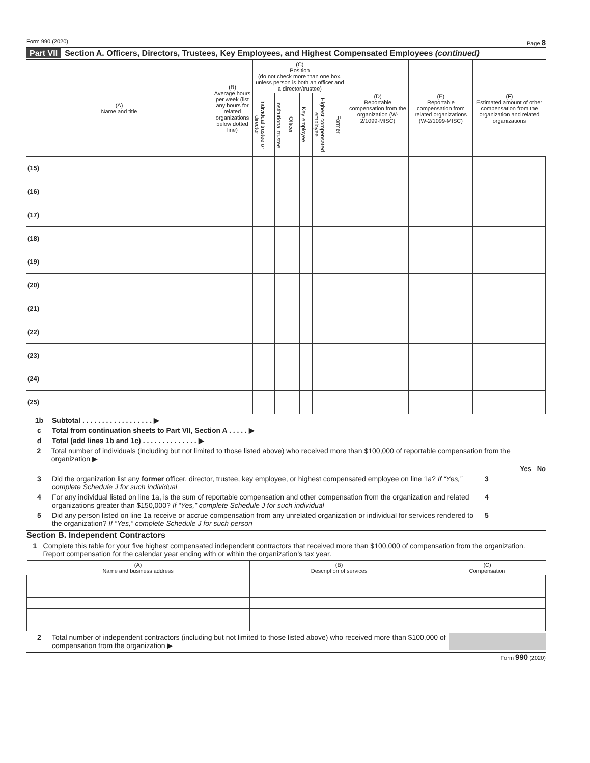Form 990 (2020) Page 8
Part VII Section A. Officers, Directors, Trustees, Key Employees, and Highest Compensated Employees (continued)
| (A) Name and title | (B) Average hours per week (list any hours for related organizations below dotted line) | (C) Position (do not check more than one box, unless person is both an officer and a director/trustee) | | | | | | (D) Reportable compensation from the organization (W-2/1099-MISC) | (E) Reportable compensation from related organizations (W-2/1099-MISC) | (F) Estimated amount of other compensation from the organization and related organizations |
| --- | --- | --- | --- | --- | --- | --- | --- | --- | --- | --- |
| | | Individual trustee or director | Institutional trustee | Officer | Key employee | Highest compensated employee | Former | | | |
| (15) | | | | | | | | | | |
| (16) | | | | | | | | | | |
| (17) | | | | | | | | | | |
| (18) | | | | | | | | | | |
| (19) | | | | | | | | | | |
| (20) | | | | | | | | | | |
| (21) | | | | | | | | | | |
| (22) | | | | | | | | | | |
| (23) | | | | | | | | | | |
| (24) | | | | | | | | | | |
| (25) | | | | | | | | | | |
1b Subtotal . . . . . . . . . . . . . . . . . . ▶
c Total from continuation sheets to Part VII, Section A . . . . . ▶
d Total (add lines 1b and 1c) . . . . . . . . . . . . . . ▶
2 Total number of individuals (including but not limited to those listed above) who received more than $100,000 of reportable compensation from the organization ▶
Yes No
3 Did the organization list any former officer, director, trustee, key employee, or highest compensated employee on line 1a? If “Yes,” complete Schedule J for such individual 3
4 For any individual listed on line 1a, is the sum of reportable compensation and other compensation from the organization and related organizations greater than $150,000? If “Yes,” complete Schedule J for such individual 4
5 Did any person listed on line 1a receive or accrue compensation from any unrelated organization or individual for services rendered to the organization? If “Yes,” complete Schedule J for such person 5
Section B. Independent Contractors
1 Complete this table for your five highest compensated independent contractors that received more than $100,000 of compensation from the organization. Report compensation for the calendar year ending with or within the organization’s tax year.
| (A) Name and business address | (B) Description of services | (C) Compensation |
| --- | --- | --- |
2 Total number of independent contractors (including but not limited to those listed above) who received more than $100,000 of compensation from the organization ▶
Form 990 (2020)